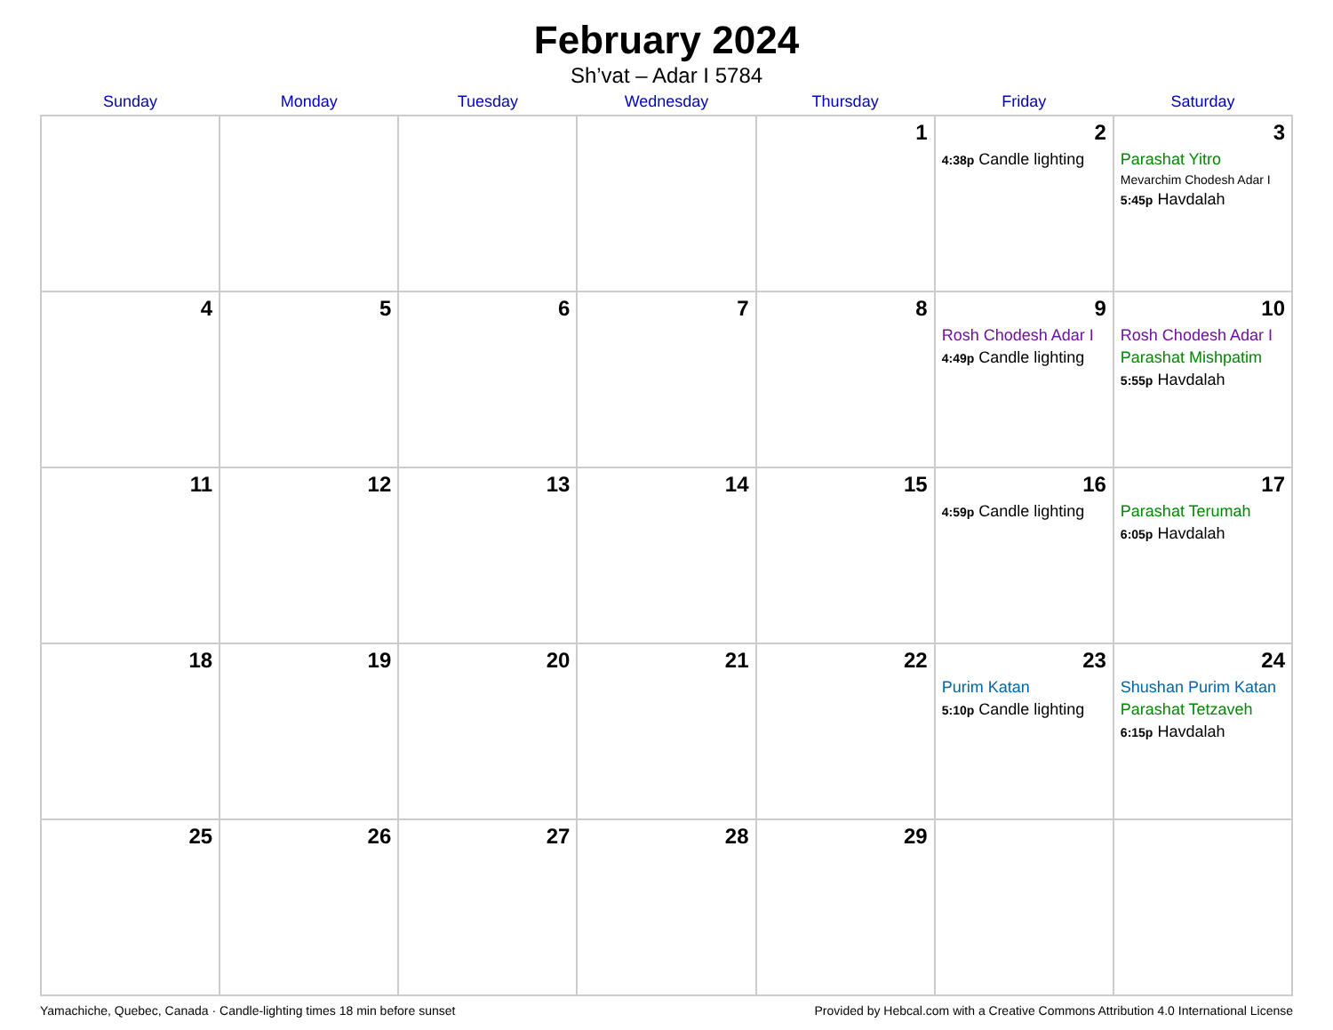February 2024
Sh’vat – Adar I 5784
| Sunday | Monday | Tuesday | Wednesday | Thursday | Friday | Saturday |
| --- | --- | --- | --- | --- | --- | --- |
| | | | | 1 | 2 4:38p Candle lighting | 3 Parashat Yitro Mevarchim Chodesh Adar I 5:45p Havdalah |
| 4 | 5 | 6 | 7 | 8 | 9 Rosh Chodesh Adar I 4:49p Candle lighting | 10 Rosh Chodesh Adar I Parashat Mishpatim 5:55p Havdalah |
| 11 | 12 | 13 | 14 | 15 | 16 4:59p Candle lighting | 17 Parashat Terumah 6:05p Havdalah |
| 18 | 19 | 20 | 21 | 22 | 23 Purim Katan 5:10p Candle lighting | 24 Shushan Purim Katan Parashat Tetzaveh 6:15p Havdalah |
| 25 | 26 | 27 | 28 | 29 | | |
Yamachiche, Quebec, Canada · Candle-lighting times 18 min before sunset Provided by Hebcal.com with a Creative Commons Attribution 4.0 International License